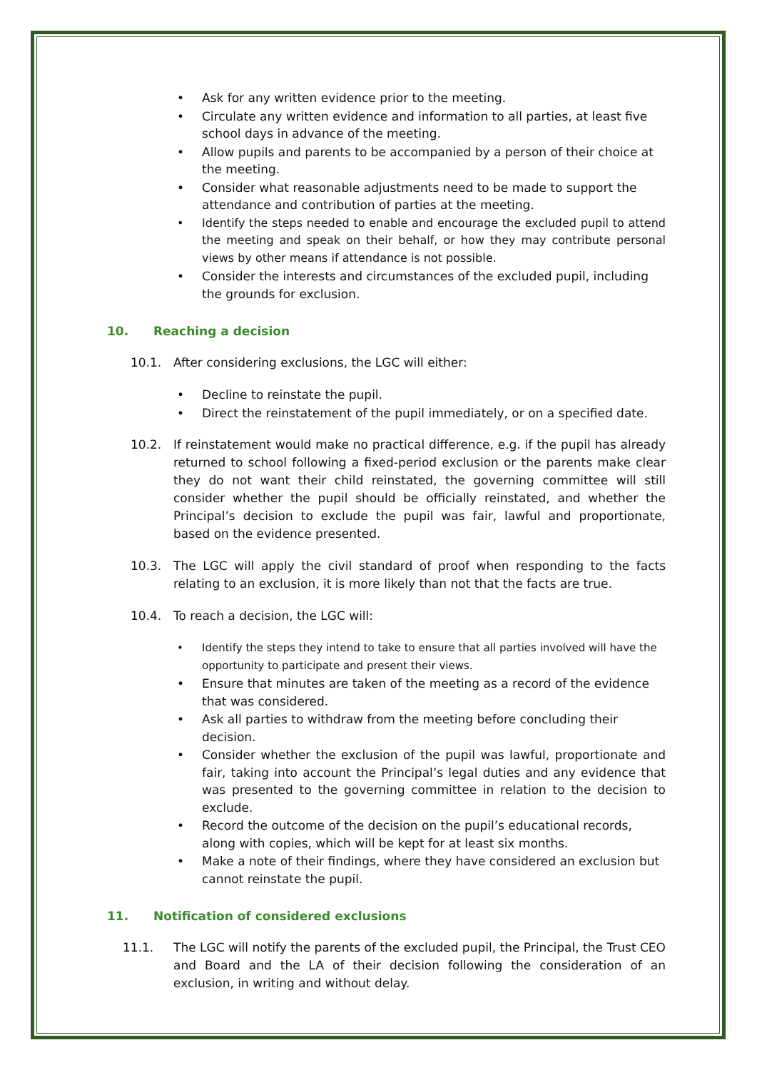• Ask for any written evidence prior to the meeting.
• Circulate any written evidence and information to all parties, at least five school days in advance of the meeting.
• Allow pupils and parents to be accompanied by a person of their choice at the meeting.
• Consider what reasonable adjustments need to be made to support the attendance and contribution of parties at the meeting.
• Identify the steps needed to enable and encourage the excluded pupil to attend the meeting and speak on their behalf, or how they may contribute personal views by other means if attendance is not possible.
• Consider the interests and circumstances of the excluded pupil, including the grounds for exclusion.
10. Reaching a decision
10.1. After considering exclusions, the LGC will either:
• Decline to reinstate the pupil.
• Direct the reinstatement of the pupil immediately, or on a specified date.
10.2. If reinstatement would make no practical difference, e.g. if the pupil has already returned to school following a fixed-period exclusion or the parents make clear they do not want their child reinstated, the governing committee will still consider whether the pupil should be officially reinstated, and whether the Principal’s decision to exclude the pupil was fair, lawful and proportionate, based on the evidence presented.
10.3. The LGC will apply the civil standard of proof when responding to the facts relating to an exclusion, it is more likely than not that the facts are true.
10.4. To reach a decision, the LGC will:
• Identify the steps they intend to take to ensure that all parties involved will have the opportunity to participate and present their views.
• Ensure that minutes are taken of the meeting as a record of the evidence that was considered.
• Ask all parties to withdraw from the meeting before concluding their decision.
• Consider whether the exclusion of the pupil was lawful, proportionate and fair, taking into account the Principal’s legal duties and any evidence that was presented to the governing committee in relation to the decision to exclude.
• Record the outcome of the decision on the pupil’s educational records, along with copies, which will be kept for at least six months.
• Make a note of their findings, where they have considered an exclusion but cannot reinstate the pupil.
11. Notification of considered exclusions
11.1. The LGC will notify the parents of the excluded pupil, the Principal, the Trust CEO and Board and the LA of their decision following the consideration of an exclusion, in writing and without delay.